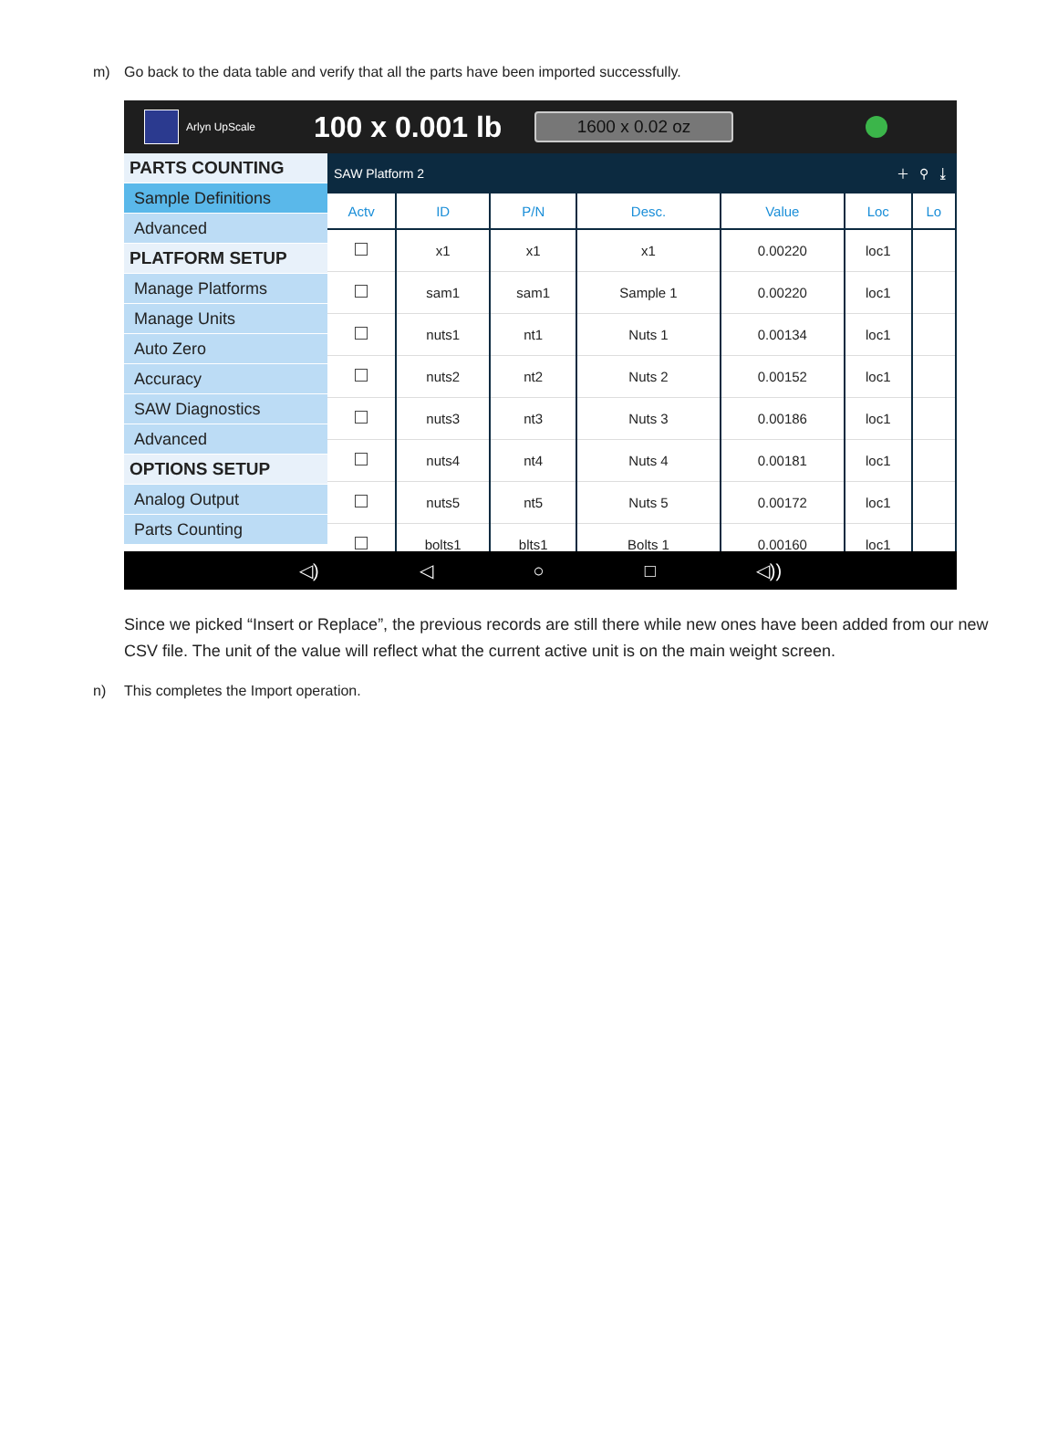m) Go back to the data table and verify that all the parts have been imported successfully.
Arlyn UpScale
100 x 0.001 lb
1600 x 0.02 oz
PARTS COUNTING
Sample Definitions
Advanced
PLATFORM SETUP
Manage Platforms
Manage Units
Auto Zero
Accuracy
SAW Diagnostics
Advanced
OPTIONS SETUP
Analog Output
Parts Counting
SAW Platform 2 ＋ ⚲ ⤓
| Actv | ID | P/N | Desc. | Value | Loc | Lo |
| --- | --- | --- | --- | --- | --- | --- |
| | x1 | x1 | x1 | 0.00220 | loc1 | |
| | sam1 | sam1 | Sample 1 | 0.00220 | loc1 | |
| | nuts1 | nt1 | Nuts 1 | 0.00134 | loc1 | |
| | nuts2 | nt2 | Nuts 2 | 0.00152 | loc1 | |
| | nuts3 | nt3 | Nuts 3 | 0.00186 | loc1 | |
| | nuts4 | nt4 | Nuts 4 | 0.00181 | loc1 | |
| | nuts5 | nt5 | Nuts 5 | 0.00172 | loc1 | |
| | bolts1 | blts1 | Bolts 1 | 0.00160 | loc1 | |
◁) ◁ ○ □ ◁))
Since we picked “Insert or Replace”, the previous records are still there while new ones have been added from our new CSV file. The unit of the value will reflect what the current active unit is on the main weight screen.
n) This completes the Import operation.